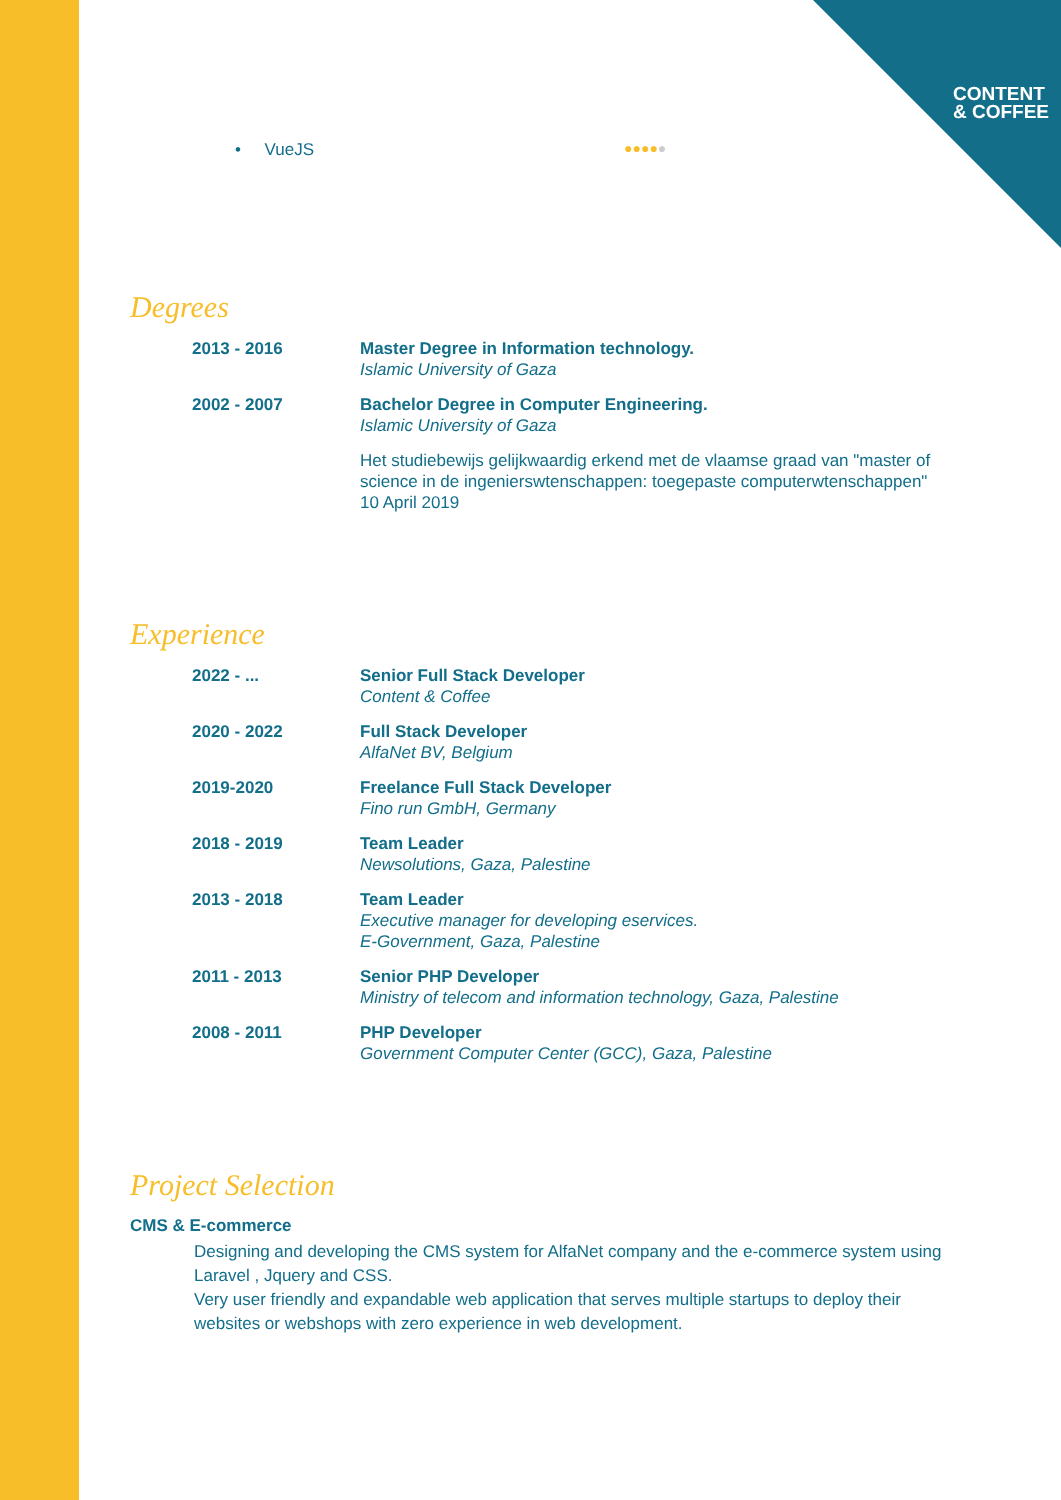CONTENT
& COFFEE
• VueJS ●●●●●
Degrees
| 2013 - 2016 | Master Degree in Information technology. Islamic University of Gaza |
| 2002 - 2007 | Bachelor Degree in Computer Engineering. Islamic University of Gaza Het studiebewijs gelijkwaardig erkend met de vlaamse graad van "master of science in de ingenierswtenschappen: toegepaste computerwtenschappen" 10 April 2019 |
Experience
| 2022 - ... | Senior Full Stack Developer Content & Coffee |
| 2020 - 2022 | Full Stack Developer AlfaNet BV, Belgium |
| 2019-2020 | Freelance Full Stack Developer Fino run GmbH, Germany |
| 2018 - 2019 | Team Leader Newsolutions, Gaza, Palestine |
| 2013 - 2018 | Team Leader Executive manager for developing eservices. E-Government, Gaza, Palestine |
| 2011 - 2013 | Senior PHP Developer Ministry of telecom and information technology, Gaza, Palestine |
| 2008 - 2011 | PHP Developer Government Computer Center (GCC), Gaza, Palestine |
Project Selection
CMS & E-commerce
Designing and developing the CMS system for AlfaNet company and the e-commerce system using Laravel , Jquery and CSS.
Very user friendly and expandable web application that serves multiple startups to deploy their websites or webshops with zero experience in web development.